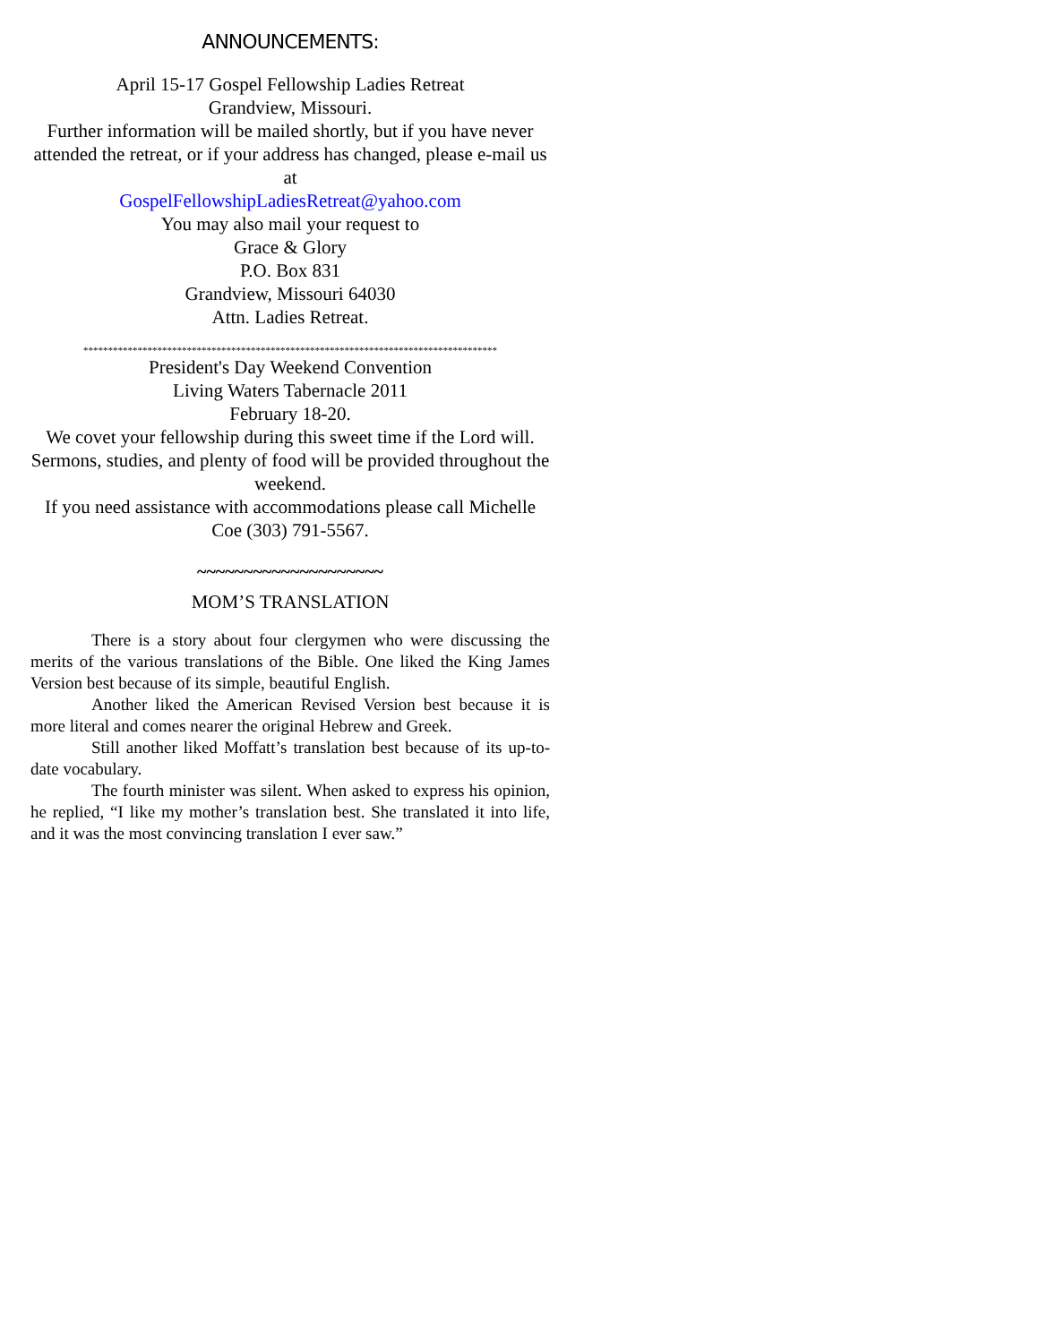ANNOUNCEMENTS:
April 15-17 Gospel Fellowship Ladies Retreat
Grandview, Missouri.
Further information will be mailed shortly, but if you have never attended the retreat, or if your address has changed, please e-mail us at
GospelFellowshipLadiesRetreat@yahoo.com
You may also mail your request to
Grace & Glory
P.O. Box 831
Grandview, Missouri 64030
Attn. Ladies Retreat.
************************************************************************************
President's Day Weekend Convention
Living Waters Tabernacle 2011
February 18-20.
We covet your fellowship during this sweet time if the Lord will.
Sermons, studies, and plenty of food will be provided throughout the weekend.
If you need assistance with accommodations please call Michelle Coe (303) 791-5567.
~~~~~~~~~~~~~~~~~~~~
MOM’S TRANSLATION
There is a story about four clergymen who were discussing the merits of the various translations of the Bible. One liked the King James Version best because of its simple, beautiful English.
Another liked the American Revised Version best because it is more literal and comes nearer the original Hebrew and Greek.
Still another liked Moffatt’s translation best because of its up-to-date vocabulary.
The fourth minister was silent. When asked to express his opinion, he replied, “I like my mother’s translation best. She translated it into life, and it was the most convincing translation I ever saw.”